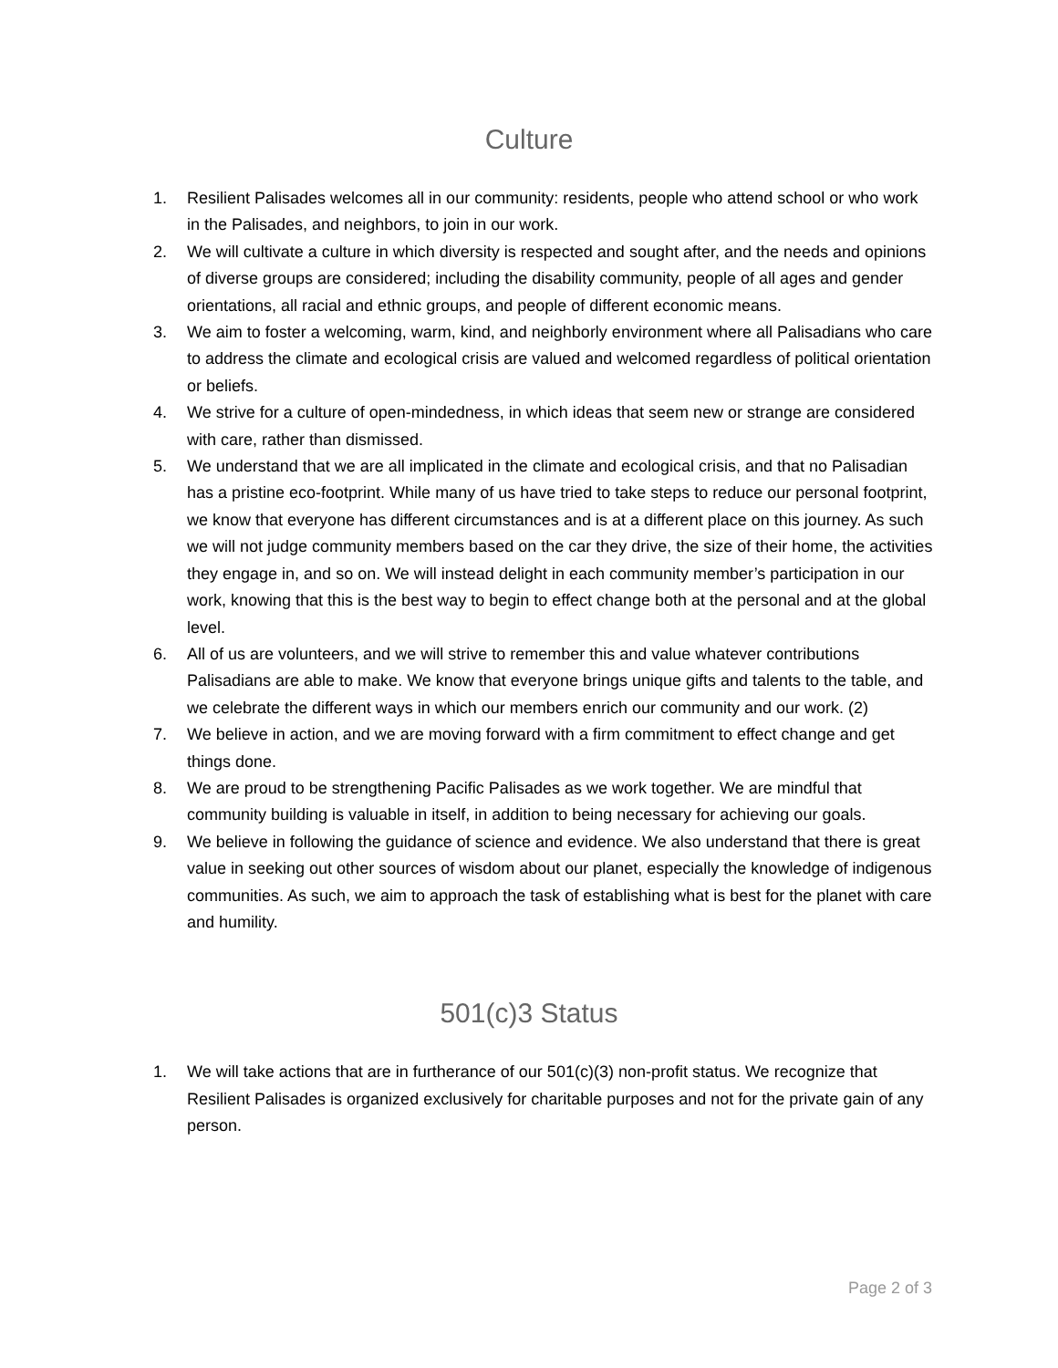Culture
1. Resilient Palisades welcomes all in our community: residents, people who attend school or who work in the Palisades, and neighbors, to join in our work.
2. We will cultivate a culture in which diversity is respected and sought after, and the needs and opinions of diverse groups are considered; including the disability community, people of all ages and gender orientations, all racial and ethnic groups, and people of different economic means.
3. We aim to foster a welcoming, warm, kind, and neighborly environment where all Palisadians who care to address the climate and ecological crisis are valued and welcomed regardless of political orientation or beliefs.
4. We strive for a culture of open-mindedness, in which ideas that seem new or strange are considered with care, rather than dismissed.
5. We understand that we are all implicated in the climate and ecological crisis, and that no Palisadian has a pristine eco-footprint. While many of us have tried to take steps to reduce our personal footprint, we know that everyone has different circumstances and is at a different place on this journey. As such we will not judge community members based on the car they drive, the size of their home, the activities they engage in, and so on. We will instead delight in each community member’s participation in our work, knowing that this is the best way to begin to effect change both at the personal and at the global level.
6. All of us are volunteers, and we will strive to remember this and value whatever contributions Palisadians are able to make. We know that everyone brings unique gifts and talents to the table, and we celebrate the different ways in which our members enrich our community and our work. (2)
7. We believe in action, and we are moving forward with a firm commitment to effect change and get things done.
8. We are proud to be strengthening Pacific Palisades as we work together. We are mindful that community building is valuable in itself, in addition to being necessary for achieving our goals.
9. We believe in following the guidance of science and evidence. We also understand that there is great value in seeking out other sources of wisdom about our planet, especially the knowledge of indigenous communities. As such, we aim to approach the task of establishing what is best for the planet with care and humility.
501(c)3 Status
1. We will take actions that are in furtherance of our 501(c)(3) non-profit status. We recognize that Resilient Palisades is organized exclusively for charitable purposes and not for the private gain of any person.
Page 2 of 3